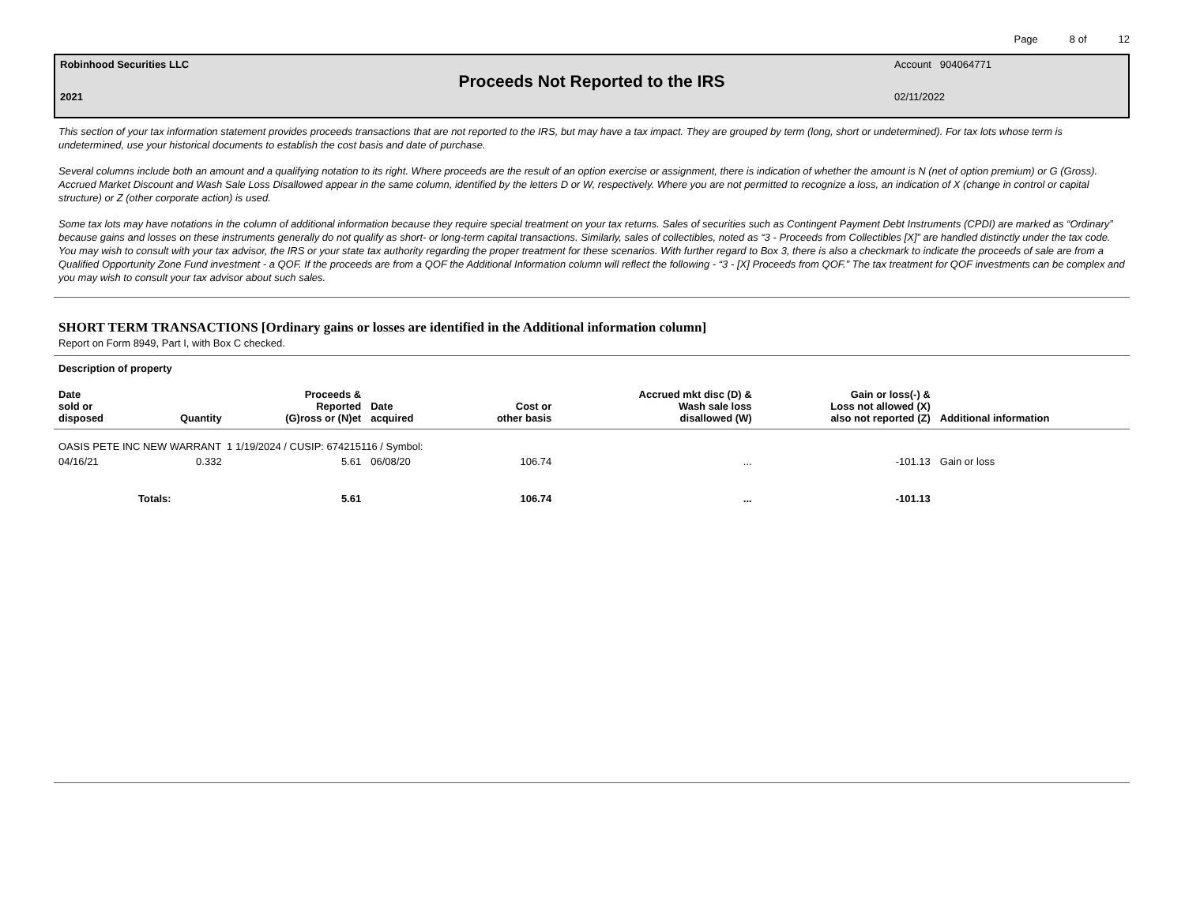Page 8 of 12
Robinhood Securities LLC Account 904064771
Proceeds Not Reported to the IRS
2021 02/11/2022
This section of your tax information statement provides proceeds transactions that are not reported to the IRS, but may have a tax impact. They are grouped by term (long, short or undetermined). For tax lots whose term is undetermined, use your historical documents to establish the cost basis and date of purchase.
Several columns include both an amount and a qualifying notation to its right. Where proceeds are the result of an option exercise or assignment, there is indication of whether the amount is N (net of option premium) or G (Gross). Accrued Market Discount and Wash Sale Loss Disallowed appear in the same column, identified by the letters D or W, respectively. Where you are not permitted to recognize a loss, an indication of X (change in control or capital structure) or Z (other corporate action) is used.
Some tax lots may have notations in the column of additional information because they require special treatment on your tax returns. Sales of securities such as Contingent Payment Debt Instruments (CPDI) are marked as “Ordinary” because gains and losses on these instruments generally do not qualify as short- or long-term capital transactions. Similarly, sales of collectibles, noted as “3 - Proceeds from Collectibles [X]” are handled distinctly under the tax code. You may wish to consult with your tax advisor, the IRS or your state tax authority regarding the proper treatment for these scenarios. With further regard to Box 3, there is also a checkmark to indicate the proceeds of sale are from a Qualified Opportunity Zone Fund investment - a QOF. If the proceeds are from a QOF the Additional Information column will reflect the following - “3 - [X] Proceeds from QOF.” The tax treatment for QOF investments can be complex and you may wish to consult your tax advisor about such sales.
SHORT TERM TRANSACTIONS [Ordinary gains or losses are identified in the Additional information column]
Report on Form 8949, Part I, with Box C checked.
| Description of property | | | | | | | |
| --- | --- | --- | --- | --- | --- | --- | --- |
| Date sold or disposed | Quantity | Proceeds & Reported (G)ross or (N)et | Date acquired | Cost or other basis | Accrued mkt disc (D) & Wash sale loss disallowed (W) | Gain or loss(-) & Loss not allowed (X) also not reported (Z) | Additional information |
| OASIS PETE INC NEW WARRANT 1 1/19/2024 / CUSIP: 674215116 / Symbol: | | | | | | | |
| 04/16/21 | 0.332 | 5.61 | 06/08/20 | 106.74 | ... | -101.13 | Gain or loss |
| Totals: | | 5.61 | | 106.74 | ... | -101.13 | |